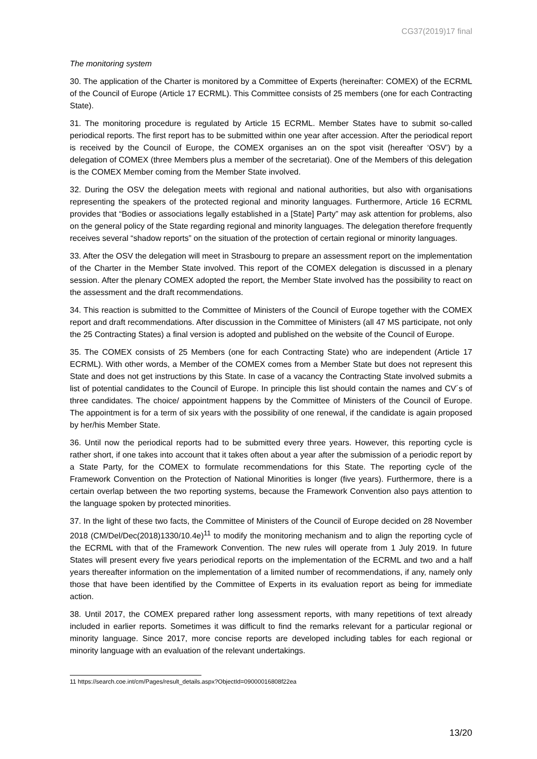CG37(2019)17 final
The monitoring system
30. The application of the Charter is monitored by a Committee of Experts (hereinafter: COMEX) of the ECRML of the Council of Europe (Article 17 ECRML). This Committee consists of 25 members (one for each Contracting State).
31. The monitoring procedure is regulated by Article 15 ECRML. Member States have to submit so-called periodical reports. The first report has to be submitted within one year after accession. After the periodical report is received by the Council of Europe, the COMEX organises an on the spot visit (hereafter ‘OSV’) by a delegation of COMEX (three Members plus a member of the secretariat). One of the Members of this delegation is the COMEX Member coming from the Member State involved.
32. During the OSV the delegation meets with regional and national authorities, but also with organisations representing the speakers of the protected regional and minority languages. Furthermore, Article 16 ECRML provides that “Bodies or associations legally established in a [State] Party” may ask attention for problems, also on the general policy of the State regarding regional and minority languages. The delegation therefore frequently receives several “shadow reports” on the situation of the protection of certain regional or minority languages.
33. After the OSV the delegation will meet in Strasbourg to prepare an assessment report on the implementation of the Charter in the Member State involved. This report of the COMEX delegation is discussed in a plenary session. After the plenary COMEX adopted the report, the Member State involved has the possibility to react on the assessment and the draft recommendations.
34. This reaction is submitted to the Committee of Ministers of the Council of Europe together with the COMEX report and draft recommendations. After discussion in the Committee of Ministers (all 47 MS participate, not only the 25 Contracting States) a final version is adopted and published on the website of the Council of Europe.
35. The COMEX consists of 25 Members (one for each Contracting State) who are independent (Article 17 ECRML). With other words, a Member of the COMEX comes from a Member State but does not represent this State and does not get instructions by this State. In case of a vacancy the Contracting State involved submits a list of potential candidates to the Council of Europe. In principle this list should contain the names and CV´s of three candidates. The choice/ appointment happens by the Committee of Ministers of the Council of Europe. The appointment is for a term of six years with the possibility of one renewal, if the candidate is again proposed by her/his Member State.
36. Until now the periodical reports had to be submitted every three years. However, this reporting cycle is rather short, if one takes into account that it takes often about a year after the submission of a periodic report by a State Party, for the COMEX to formulate recommendations for this State. The reporting cycle of the Framework Convention on the Protection of National Minorities is longer (five years). Furthermore, there is a certain overlap between the two reporting systems, because the Framework Convention also pays attention to the language spoken by protected minorities.
37. In the light of these two facts, the Committee of Ministers of the Council of Europe decided on 28 November 2018 (CM/Del/Dec(2018)1330/10.4e)<sup>11</sup> to modify the monitoring mechanism and to align the reporting cycle of the ECRML with that of the Framework Convention. The new rules will operate from 1 July 2019. In future States will present every five years periodical reports on the implementation of the ECRML and two and a half years thereafter information on the implementation of a limited number of recommendations, if any, namely only those that have been identified by the Committee of Experts in its evaluation report as being for immediate action.
38. Until 2017, the COMEX prepared rather long assessment reports, with many repetitions of text already included in earlier reports. Sometimes it was difficult to find the remarks relevant for a particular regional or minority language. Since 2017, more concise reports are developed including tables for each regional or minority language with an evaluation of the relevant undertakings.
11 https://search.coe.int/cm/Pages/result_details.aspx?ObjectId=09000016808f22ea
13/20